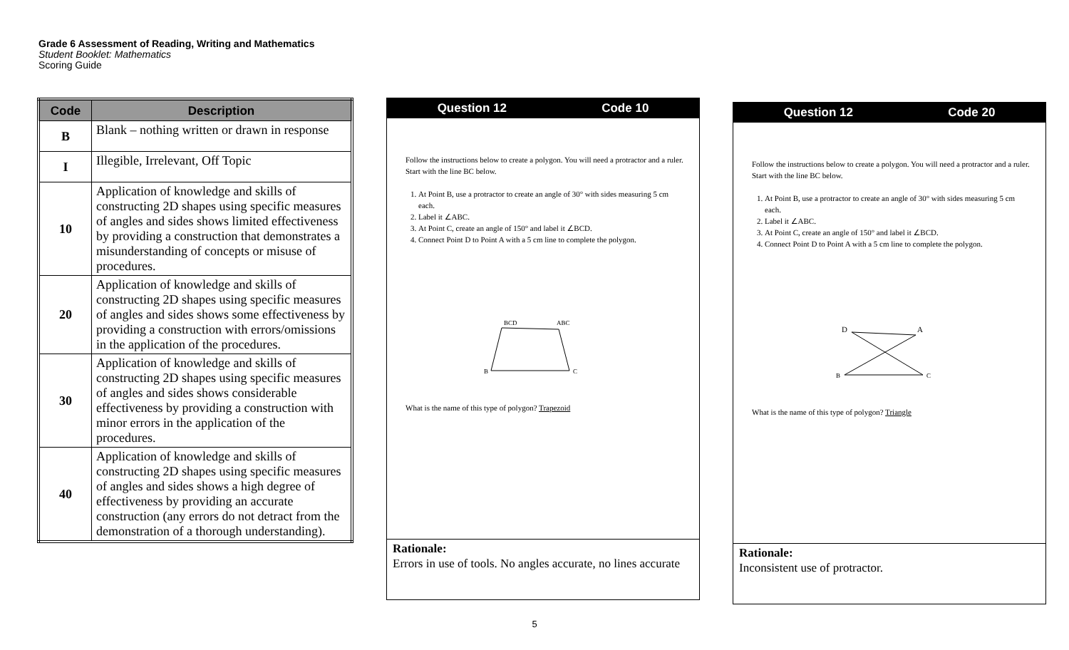Grade 6 Assessment of Reading, Writing and Mathematics
Student Booklet: Mathematics
Scoring Guide
| Code | Description |
| --- | --- |
| B | Blank – nothing written or drawn in response |
| I | Illegible, Irrelevant, Off Topic |
| 10 | Application of knowledge and skills of constructing 2D shapes using specific measures of angles and sides shows limited effectiveness by providing a construction that demonstrates a misunderstanding of concepts or misuse of procedures. |
| 20 | Application of knowledge and skills of constructing 2D shapes using specific measures of angles and sides shows some effectiveness by providing a construction with errors/omissions in the application of the procedures. |
| 30 | Application of knowledge and skills of constructing 2D shapes using specific measures of angles and sides shows considerable effectiveness by providing a construction with minor errors in the application of the procedures. |
| 40 | Application of knowledge and skills of constructing 2D shapes using specific measures of angles and sides shows a high degree of effectiveness by providing an accurate construction (any errors do not detract from the demonstration of a thorough understanding). |
Question 12 Code 10
Follow the instructions below to create a polygon. You will need a protractor and a ruler. Start with the line BC below.
1. At Point B, use a protractor to create an angle of 30° with sides measuring 5 cm each.
2. Label it ∠ABC.
3. At Point C, create an angle of 150° and label it ∠BCD.
4. Connect Point D to Point A with a 5 cm line to complete the polygon.
B
C
BCD
ABC
What is the name of this type of polygon? Trapezoid
Rationale:
Errors in use of tools. No angles accurate, no lines accurate
Question 12 Code 20
Follow the instructions below to create a polygon. You will need a protractor and a ruler. Start with the line BC below.
1. At Point B, use a protractor to create an angle of 30° with sides measuring 5 cm each.
2. Label it ∠ABC.
3. At Point C, create an angle of 150° and label it ∠BCD.
4. Connect Point D to Point A with a 5 cm line to complete the polygon.
B
C
D
A
What is the name of this type of polygon? Triangle
Rationale:
Inconsistent use of protractor.
5